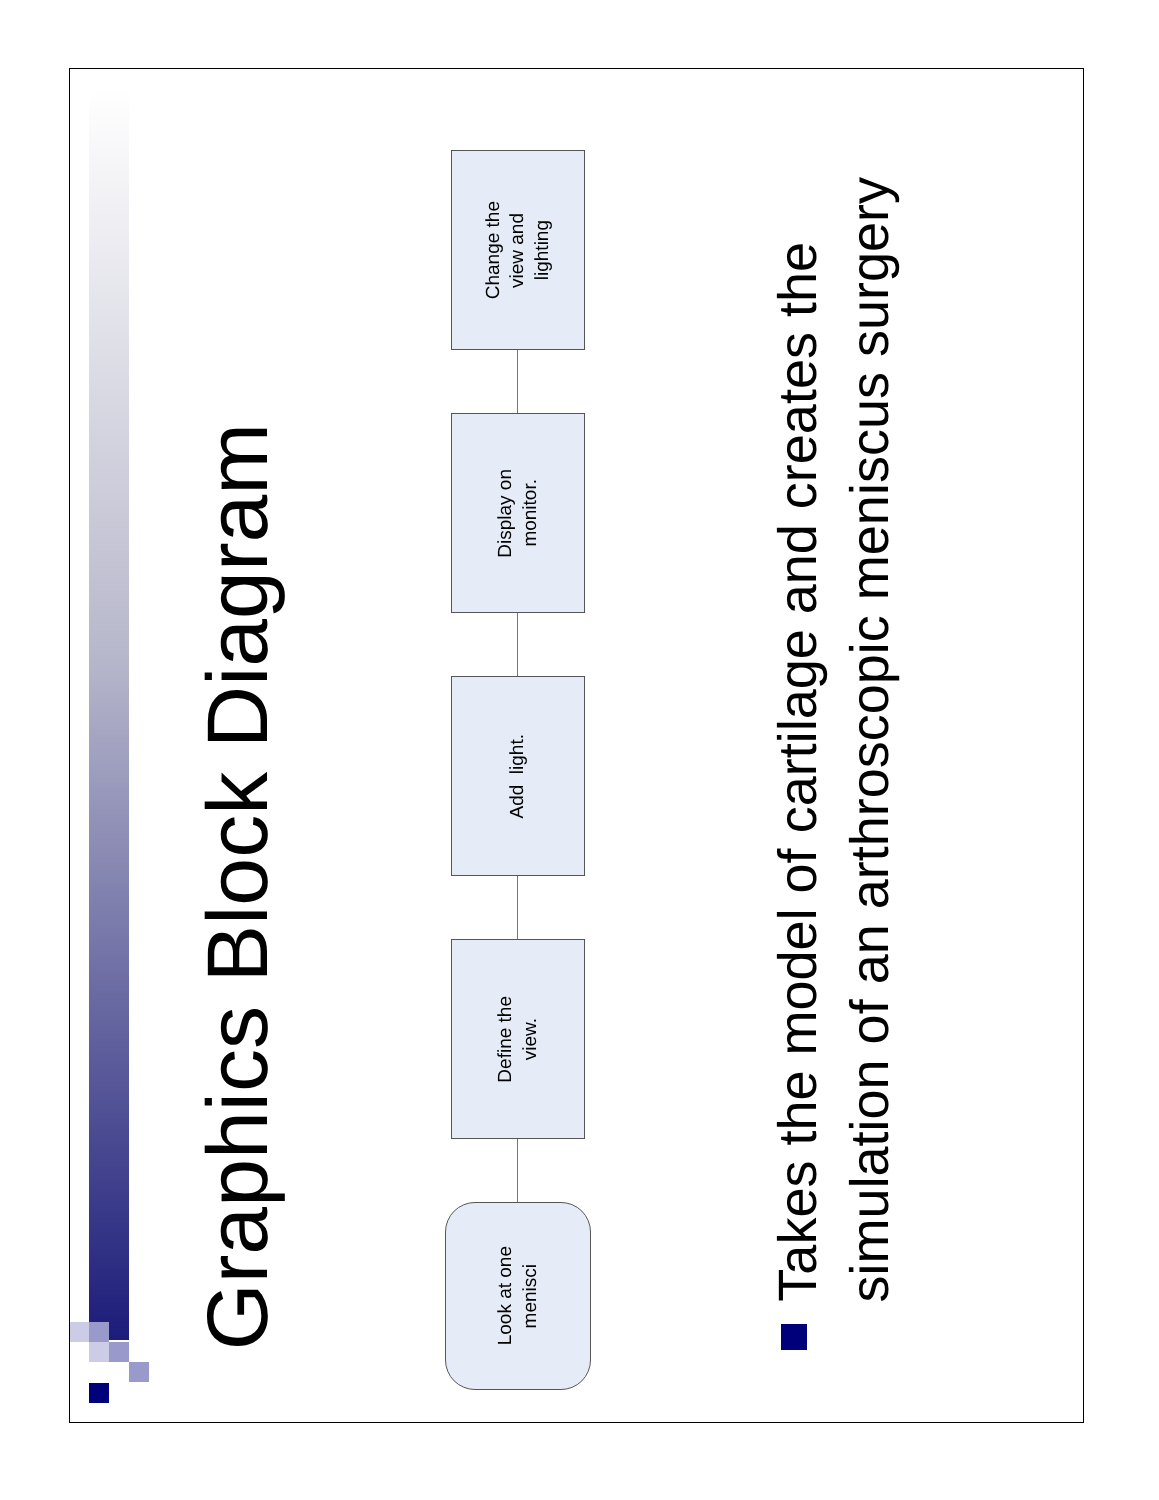Graphics Block Diagram
Look at one
menisci
Define the
view.
Add light.
Display on
monitor.
Change the
view and
lighting
Takes the model of cartilage and creates the simulation of an arthroscopic meniscus surgery